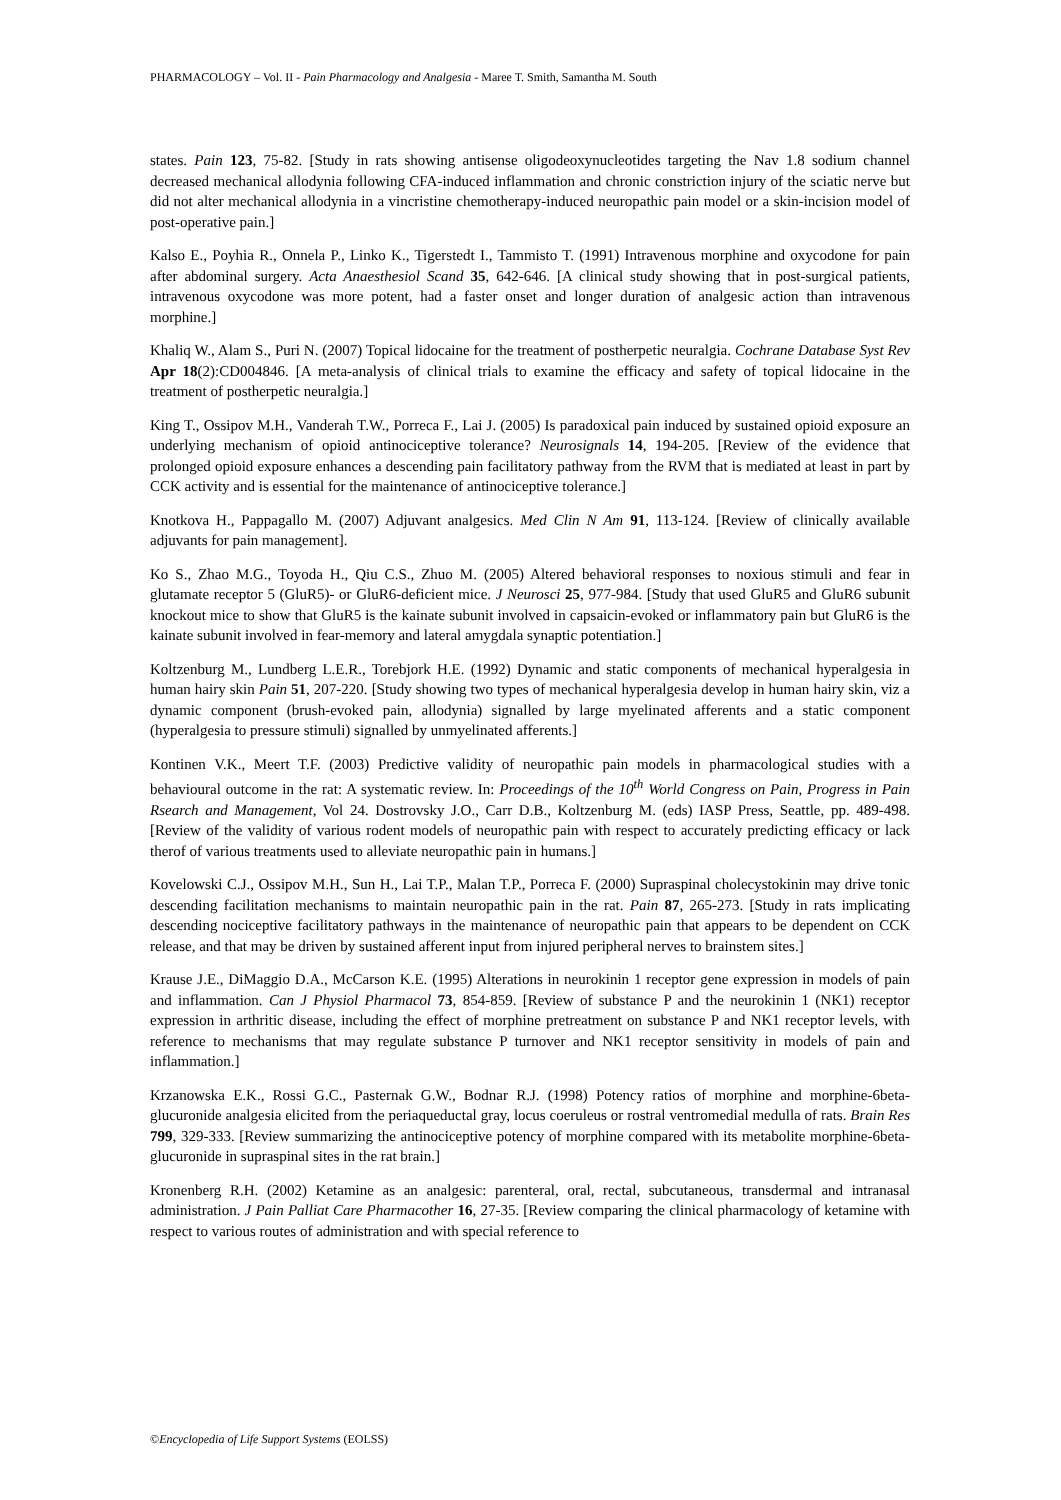PHARMACOLOGY – Vol. II - Pain Pharmacology and Analgesia - Maree T. Smith, Samantha M. South
states. Pain 123, 75-82. [Study in rats showing antisense oligodeoxynucleotides targeting the Nav 1.8 sodium channel decreased mechanical allodynia following CFA-induced inflammation and chronic constriction injury of the sciatic nerve but did not alter mechanical allodynia in a vincristine chemotherapy-induced neuropathic pain model or a skin-incision model of post-operative pain.]
Kalso E., Poyhia R., Onnela P., Linko K., Tigerstedt I., Tammisto T. (1991) Intravenous morphine and oxycodone for pain after abdominal surgery. Acta Anaesthesiol Scand 35, 642-646. [A clinical study showing that in post-surgical patients, intravenous oxycodone was more potent, had a faster onset and longer duration of analgesic action than intravenous morphine.]
Khaliq W., Alam S., Puri N. (2007) Topical lidocaine for the treatment of postherpetic neuralgia. Cochrane Database Syst Rev Apr 18(2):CD004846. [A meta-analysis of clinical trials to examine the efficacy and safety of topical lidocaine in the treatment of postherpetic neuralgia.]
King T., Ossipov M.H., Vanderah T.W., Porreca F., Lai J. (2005) Is paradoxical pain induced by sustained opioid exposure an underlying mechanism of opioid antinociceptive tolerance? Neurosignals 14, 194-205. [Review of the evidence that prolonged opioid exposure enhances a descending pain facilitatory pathway from the RVM that is mediated at least in part by CCK activity and is essential for the maintenance of antinociceptive tolerance.]
Knotkova H., Pappagallo M. (2007) Adjuvant analgesics. Med Clin N Am 91, 113-124. [Review of clinically available adjuvants for pain management].
Ko S., Zhao M.G., Toyoda H., Qiu C.S., Zhuo M. (2005) Altered behavioral responses to noxious stimuli and fear in glutamate receptor 5 (GluR5)- or GluR6-deficient mice. J Neurosci 25, 977-984. [Study that used GluR5 and GluR6 subunit knockout mice to show that GluR5 is the kainate subunit involved in capsaicin-evoked or inflammatory pain but GluR6 is the kainate subunit involved in fear-memory and lateral amygdala synaptic potentiation.]
Koltzenburg M., Lundberg L.E.R., Torebjork H.E. (1992) Dynamic and static components of mechanical hyperalgesia in human hairy skin Pain 51, 207-220. [Study showing two types of mechanical hyperalgesia develop in human hairy skin, viz a dynamic component (brush-evoked pain, allodynia) signalled by large myelinated afferents and a static component (hyperalgesia to pressure stimuli) signalled by unmyelinated afferents.]
Kontinen V.K., Meert T.F. (2003) Predictive validity of neuropathic pain models in pharmacological studies with a behavioural outcome in the rat: A systematic review. In: Proceedings of the 10<sup>th</sup> World Congress on Pain, Progress in Pain Rsearch and Management, Vol 24. Dostrovsky J.O., Carr D.B., Koltzenburg M. (eds) IASP Press, Seattle, pp. 489-498. [Review of the validity of various rodent models of neuropathic pain with respect to accurately predicting efficacy or lack therof of various treatments used to alleviate neuropathic pain in humans.]
Kovelowski C.J., Ossipov M.H., Sun H., Lai T.P., Malan T.P., Porreca F. (2000) Supraspinal cholecystokinin may drive tonic descending facilitation mechanisms to maintain neuropathic pain in the rat. Pain 87, 265-273. [Study in rats implicating descending nociceptive facilitatory pathways in the maintenance of neuropathic pain that appears to be dependent on CCK release, and that may be driven by sustained afferent input from injured peripheral nerves to brainstem sites.]
Krause J.E., DiMaggio D.A., McCarson K.E. (1995) Alterations in neurokinin 1 receptor gene expression in models of pain and inflammation. Can J Physiol Pharmacol 73, 854-859. [Review of substance P and the neurokinin 1 (NK1) receptor expression in arthritic disease, including the effect of morphine pretreatment on substance P and NK1 receptor levels, with reference to mechanisms that may regulate substance P turnover and NK1 receptor sensitivity in models of pain and inflammation.]
Krzanowska E.K., Rossi G.C., Pasternak G.W., Bodnar R.J. (1998) Potency ratios of morphine and morphine-6beta-glucuronide analgesia elicited from the periaqueductal gray, locus coeruleus or rostral ventromedial medulla of rats. Brain Res 799, 329-333. [Review summarizing the antinociceptive potency of morphine compared with its metabolite morphine-6beta-glucuronide in supraspinal sites in the rat brain.]
Kronenberg R.H. (2002) Ketamine as an analgesic: parenteral, oral, rectal, subcutaneous, transdermal and intranasal administration. J Pain Palliat Care Pharmacother 16, 27-35. [Review comparing the clinical pharmacology of ketamine with respect to various routes of administration and with special reference to
©Encyclopedia of Life Support Systems (EOLSS)